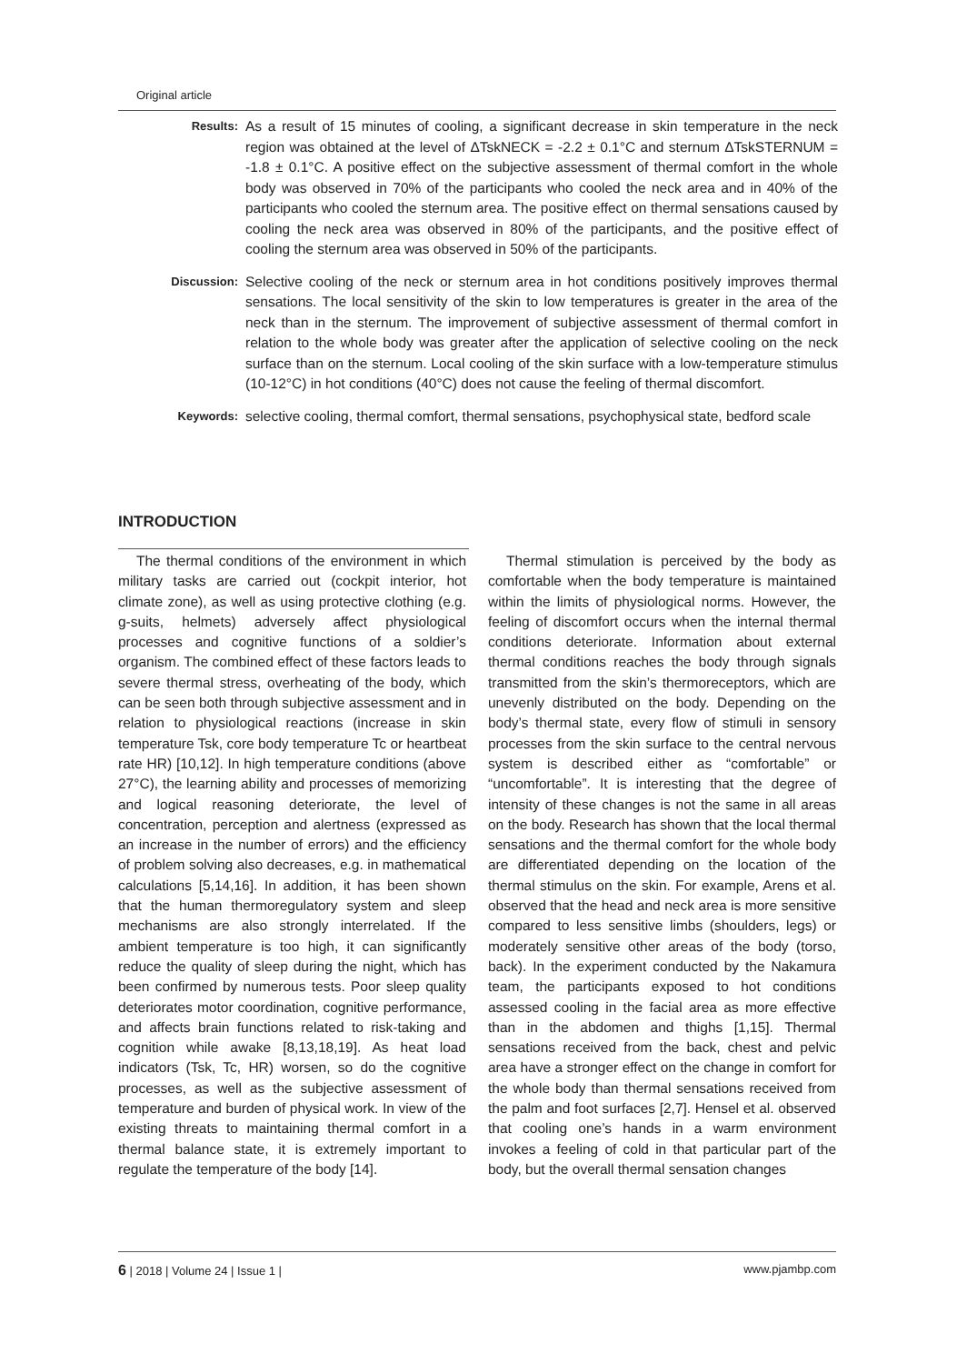Original article
Results:
As a result of 15 minutes of cooling, a significant decrease in skin temperature in the neck region was obtained at the level of ΔTskNECK = -2.2 ± 0.1°C and sternum ΔTskSTERNUM = -1.8 ± 0.1°C. A positive effect on the subjective assessment of thermal comfort in the whole body was observed in 70% of the participants who cooled the neck area and in 40% of the participants who cooled the sternum area. The positive effect on thermal sensations caused by cooling the neck area was observed in 80% of the participants, and the positive effect of cooling the sternum area was observed in 50% of the participants.
Discussion:
Selective cooling of the neck or sternum area in hot conditions positively improves thermal sensations. The local sensitivity of the skin to low temperatures is greater in the area of the neck than in the sternum. The improvement of subjective assessment of thermal comfort in relation to the whole body was greater after the application of selective cooling on the neck surface than on the sternum. Local cooling of the skin surface with a low-temperature stimulus (10-12°C) in hot conditions (40°C) does not cause the feeling of thermal discomfort.
Keywords:
selective cooling, thermal comfort, thermal sensations, psychophysical state, bedford scale
INTRODUCTION
The thermal conditions of the environment in which military tasks are carried out (cockpit interior, hot climate zone), as well as using protective clothing (e.g. g-suits, helmets) adversely affect physiological processes and cognitive functions of a soldier’s organism. The combined effect of these factors leads to severe thermal stress, overheating of the body, which can be seen both through subjective assessment and in relation to physiological reactions (increase in skin temperature Tsk, core body temperature Tc or heartbeat rate HR) [10,12]. In high temperature conditions (above 27°C), the learning ability and processes of memorizing and logical reasoning deteriorate, the level of concentration, perception and alertness (expressed as an increase in the number of errors) and the efficiency of problem solving also decreases, e.g. in mathematical calculations [5,14,16]. In addition, it has been shown that the human thermoregulatory system and sleep mechanisms are also strongly interrelated. If the ambient temperature is too high, it can significantly reduce the quality of sleep during the night, which has been confirmed by numerous tests. Poor sleep quality deteriorates motor coordination, cognitive performance, and affects brain functions related to risk-taking and cognition while awake [8,13,18,19]. As heat load indicators (Tsk, Tc, HR) worsen, so do the cognitive processes, as well as the subjective assessment of temperature and burden of physical work. In view of the existing threats to maintaining thermal comfort in a thermal balance state, it is extremely important to regulate the temperature of the body [14].
Thermal stimulation is perceived by the body as comfortable when the body temperature is maintained within the limits of physiological norms. However, the feeling of discomfort occurs when the internal thermal conditions deteriorate. Information about external thermal conditions reaches the body through signals transmitted from the skin’s thermoreceptors, which are unevenly distributed on the body. Depending on the body’s thermal state, every flow of stimuli in sensory processes from the skin surface to the central nervous system is described either as “comfortable” or “uncomfortable”. It is interesting that the degree of intensity of these changes is not the same in all areas on the body. Research has shown that the local thermal sensations and the thermal comfort for the whole body are differentiated depending on the location of the thermal stimulus on the skin. For example, Arens et al. observed that the head and neck area is more sensitive compared to less sensitive limbs (shoulders, legs) or moderately sensitive other areas of the body (torso, back). In the experiment conducted by the Nakamura team, the participants exposed to hot conditions assessed cooling in the facial area as more effective than in the abdomen and thighs [1,15]. Thermal sensations received from the back, chest and pelvic area have a stronger effect on the change in comfort for the whole body than thermal sensations received from the palm and foot surfaces [2,7]. Hensel et al. observed that cooling one’s hands in a warm environment invokes a feeling of cold in that particular part of the body, but the overall thermal sensation changes
6 | 2018 | Volume 24 | Issue 1 | www.pjambp.com